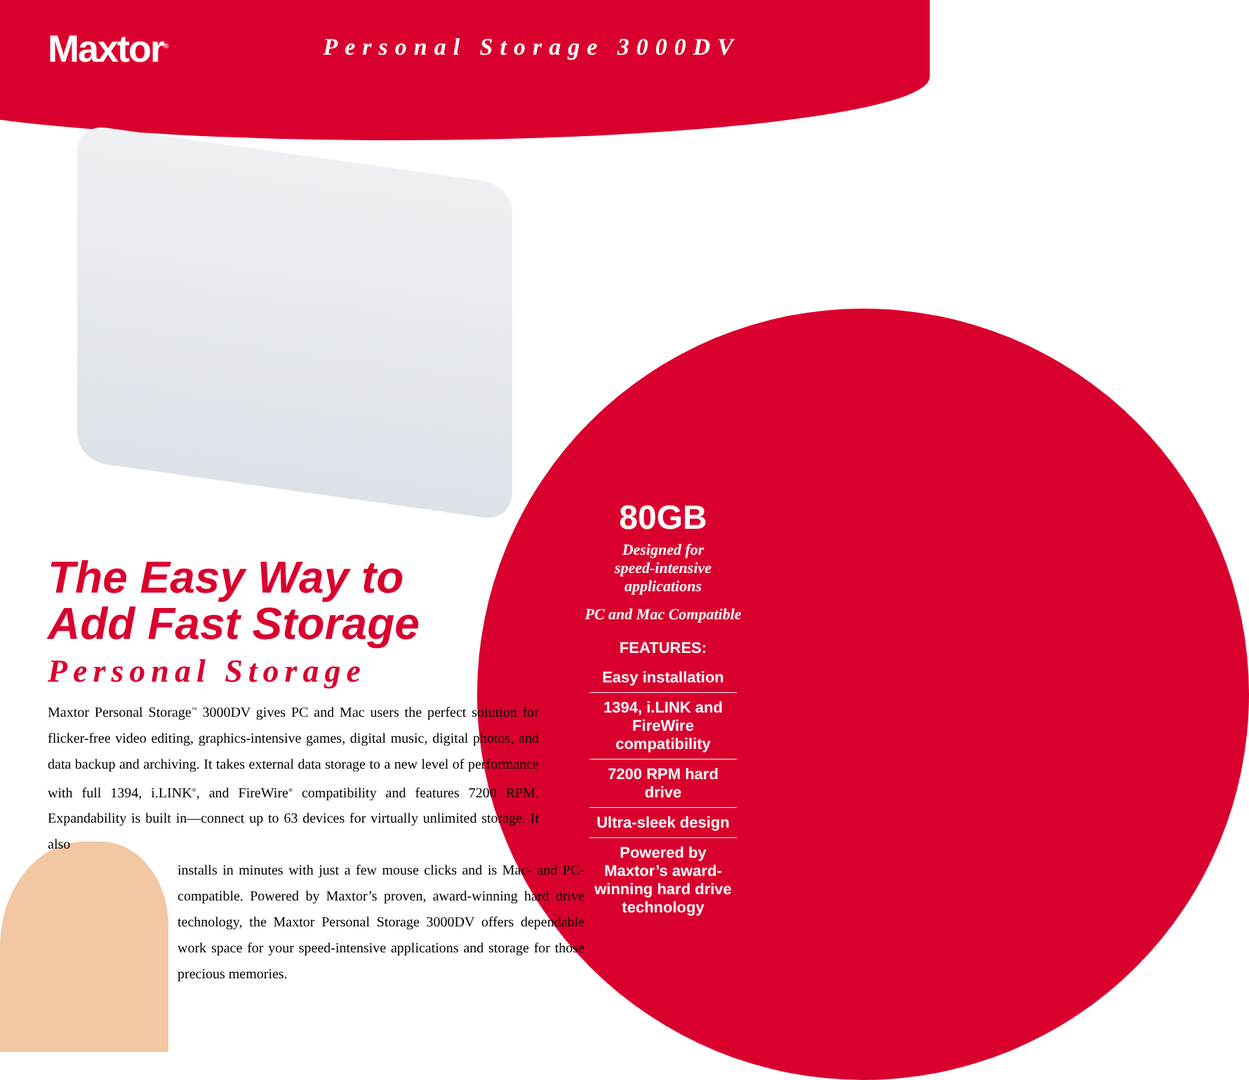Maxtor<sup>®</sup>
Personal Storage 3000DV
The Easy Way to
Add Fast Storage
Personal Storage
Maxtor Personal Storage<sup>™</sup> 3000DV gives PC and Mac users the perfect solution for flicker-free video editing, graphics-intensive games, digital music, digital photos, and data backup and archiving. It takes external data storage to a new level of performance with full 1394, i.LINK<sup>®</sup>, and FireWire<sup>®</sup> compatibility and features 7200 RPM. Expandability is built in—connect up to 63 devices for virtually unlimited storage. It also
installs in minutes with just a few mouse clicks and is Mac- and PC-compatible. Powered by Maxtor’s proven, award-winning hard drive technology, the Maxtor Personal Storage 3000DV offers dependable work space for your speed-intensive applications and storage for those precious memories.
80GB
Designed for
speed-intensive
applications
PC and Mac Compatible
FEATURES:
Easy installation
1394, i.LINK and FireWire compatibility
7200 RPM hard drive
Ultra-sleek design
Powered by Maxtor’s award-winning hard drive technology